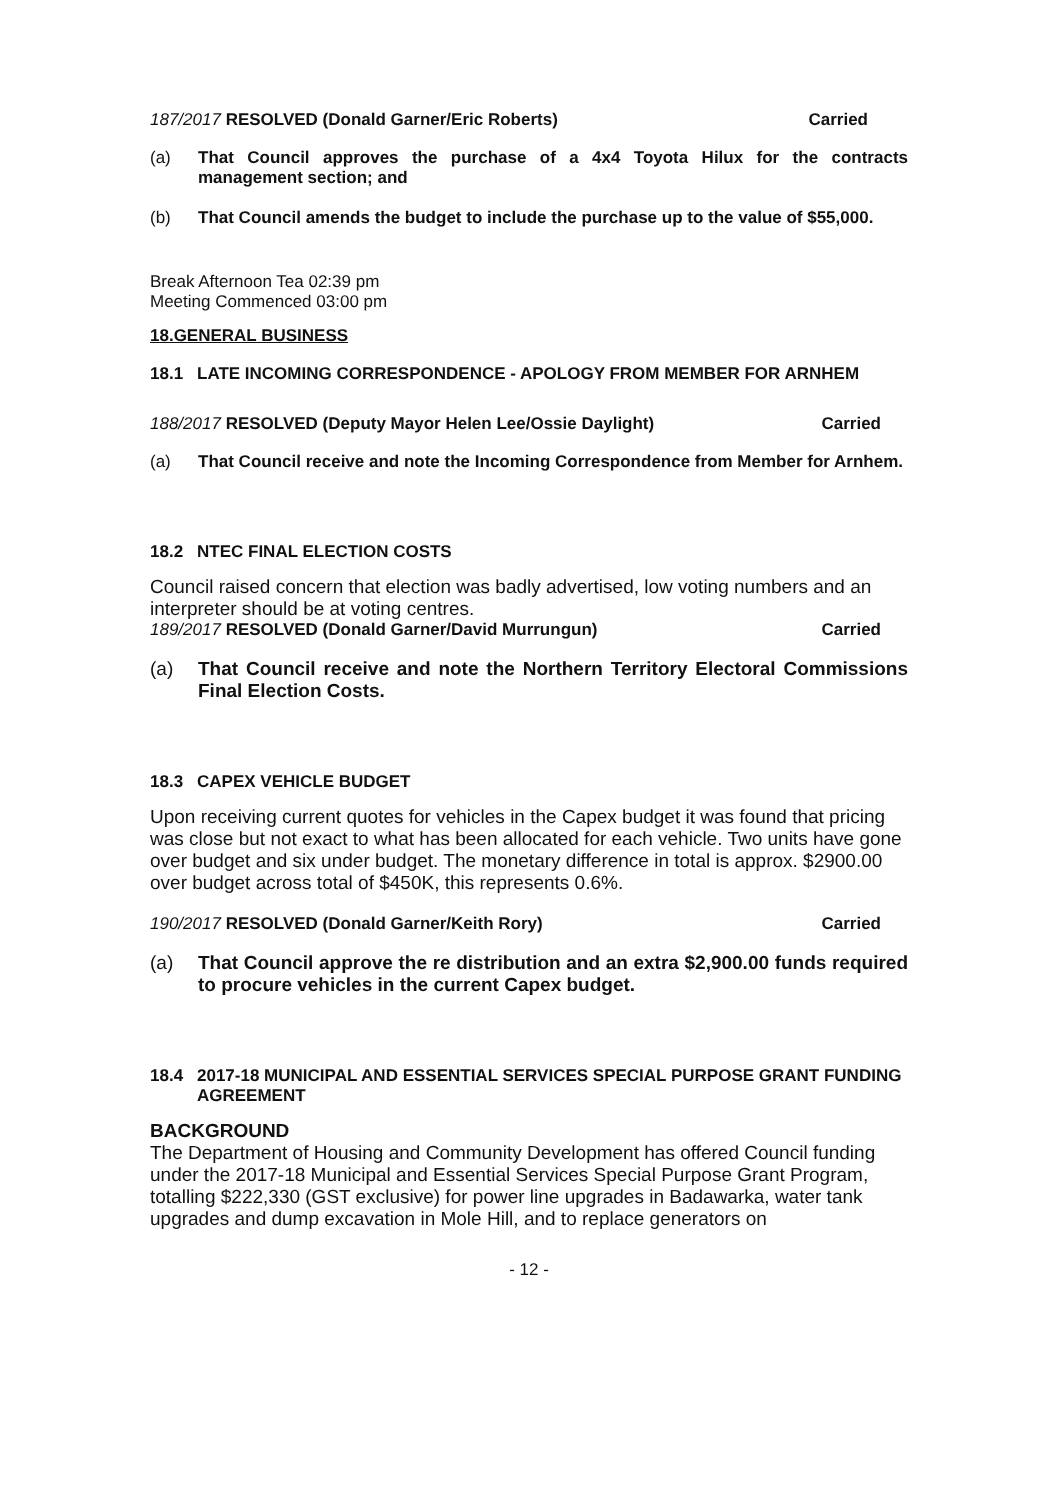187/2017 RESOLVED (Donald Garner/Eric Roberts) Carried
(a) That Council approves the purchase of a 4x4 Toyota Hilux for the contracts management section; and
(b) That Council amends the budget to include the purchase up to the value of $55,000.
Break Afternoon Tea 02:39 pm
Meeting Commenced 03:00 pm
18.GENERAL BUSINESS
18.1 LATE INCOMING CORRESPONDENCE - APOLOGY FROM MEMBER FOR ARNHEM
188/2017 RESOLVED (Deputy Mayor Helen Lee/Ossie Daylight) Carried
(a) That Council receive and note the Incoming Correspondence from Member for Arnhem.
18.2 NTEC FINAL ELECTION COSTS
Council raised concern that election was badly advertised, low voting numbers and an interpreter should be at voting centres.
189/2017 RESOLVED (Donald Garner/David Murrungun) Carried
(a) That Council receive and note the Northern Territory Electoral Commissions Final Election Costs.
18.3 CAPEX VEHICLE BUDGET
Upon receiving current quotes for vehicles in the Capex budget it was found that pricing was close but not exact to what has been allocated for each vehicle. Two units have gone over budget and six under budget. The monetary difference in total is approx. $2900.00 over budget across total of $450K, this represents 0.6%.
190/2017 RESOLVED (Donald Garner/Keith Rory) Carried
(a) That Council approve the re distribution and an extra $2,900.00 funds required to procure vehicles in the current Capex budget.
18.4 2017-18 MUNICIPAL AND ESSENTIAL SERVICES SPECIAL PURPOSE GRANT FUNDING AGREEMENT
BACKGROUND
The Department of Housing and Community Development has offered Council funding under the 2017-18 Municipal and Essential Services Special Purpose Grant Program, totalling $222,330 (GST exclusive) for power line upgrades in Badawarka, water tank upgrades and dump excavation in Mole Hill, and to replace generators on
- 12 -